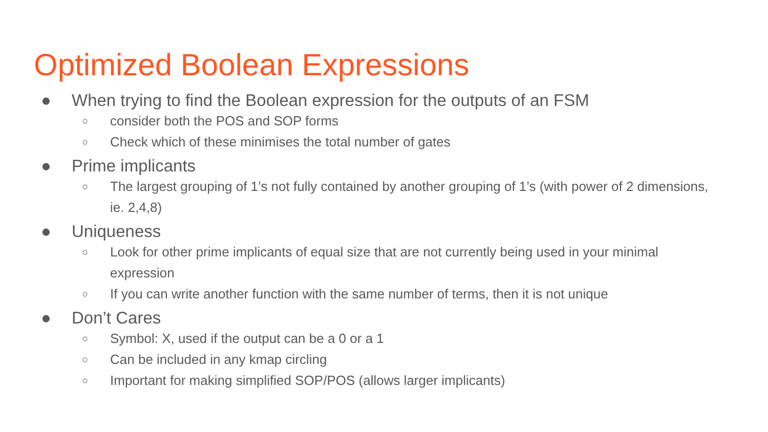Optimized Boolean Expressions
● When trying to find the Boolean expression for the outputs of an FSM
○ consider both the POS and SOP forms
○ Check which of these minimises the total number of gates
● Prime implicants
○ The largest grouping of 1’s not fully contained by another grouping of 1’s (with power of 2 dimensions, ie. 2,4,8)
● Uniqueness
○ Look for other prime implicants of equal size that are not currently being used in your minimal expression
○ If you can write another function with the same number of terms, then it is not unique
● Don’t Cares
○ Symbol: X, used if the output can be a 0 or a 1
○ Can be included in any kmap circling
○ Important for making simplified SOP/POS (allows larger implicants)